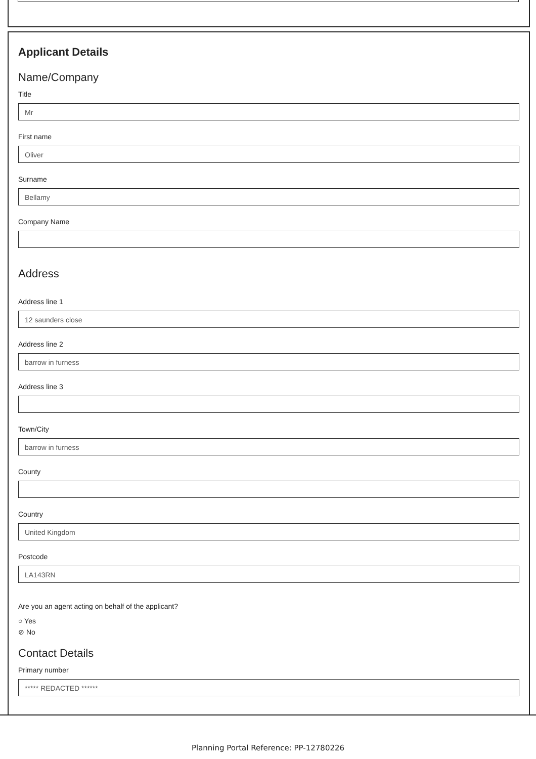Applicant Details
Name/Company
Title
Mr
First name
Oliver
Surname
Bellamy
Company Name
Address
Address line 1
12 saunders close
Address line 2
barrow in furness
Address line 3
Town/City
barrow in furness
County
Country
United Kingdom
Postcode
LA143RN
Are you an agent acting on behalf of the applicant?
○ Yes
⊘ No
Contact Details
Primary number
***** REDACTED ******
Planning Portal Reference: PP-12780226